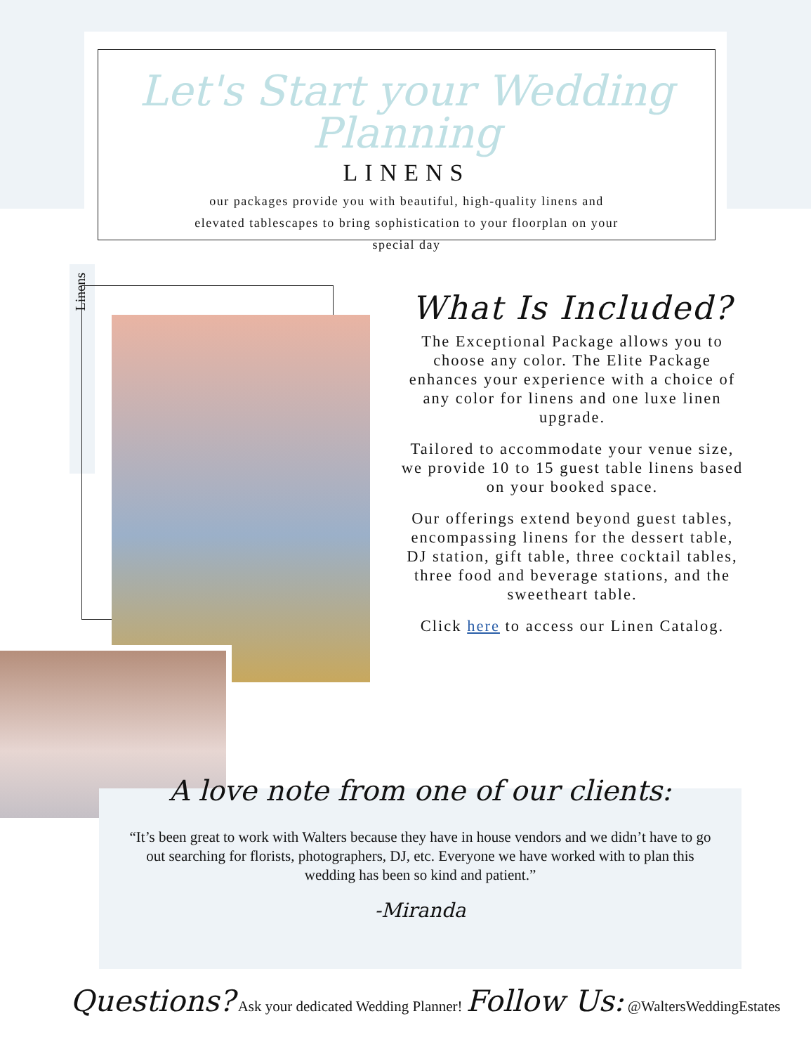Let's Start your Wedding Planning
LINENS
our packages provide you with beautiful, high-quality linens and elevated tablescapes to bring sophistication to your floorplan on your special day
Linens
What Is Included?
The Exceptional Package allows you to choose any color. The Elite Package enhances your experience with a choice of any color for linens and one luxe linen upgrade.
Tailored to accommodate your venue size, we provide 10 to 15 guest table linens based on your booked space.
Our offerings extend beyond guest tables, encompassing linens for the dessert table, DJ station, gift table, three cocktail tables, three food and beverage stations, and the sweetheart table.
Click here to access our Linen Catalog.
A love note from one of our clients:
“It’s been great to work with Walters because they have in house vendors and we didn’t have to go out searching for florists, photographers, DJ, etc. Everyone we have worked with to plan this wedding has been so kind and patient.”
-Miranda
Questions? Ask your dedicated Wedding Planner! Follow Us: @WaltersWeddingEstates